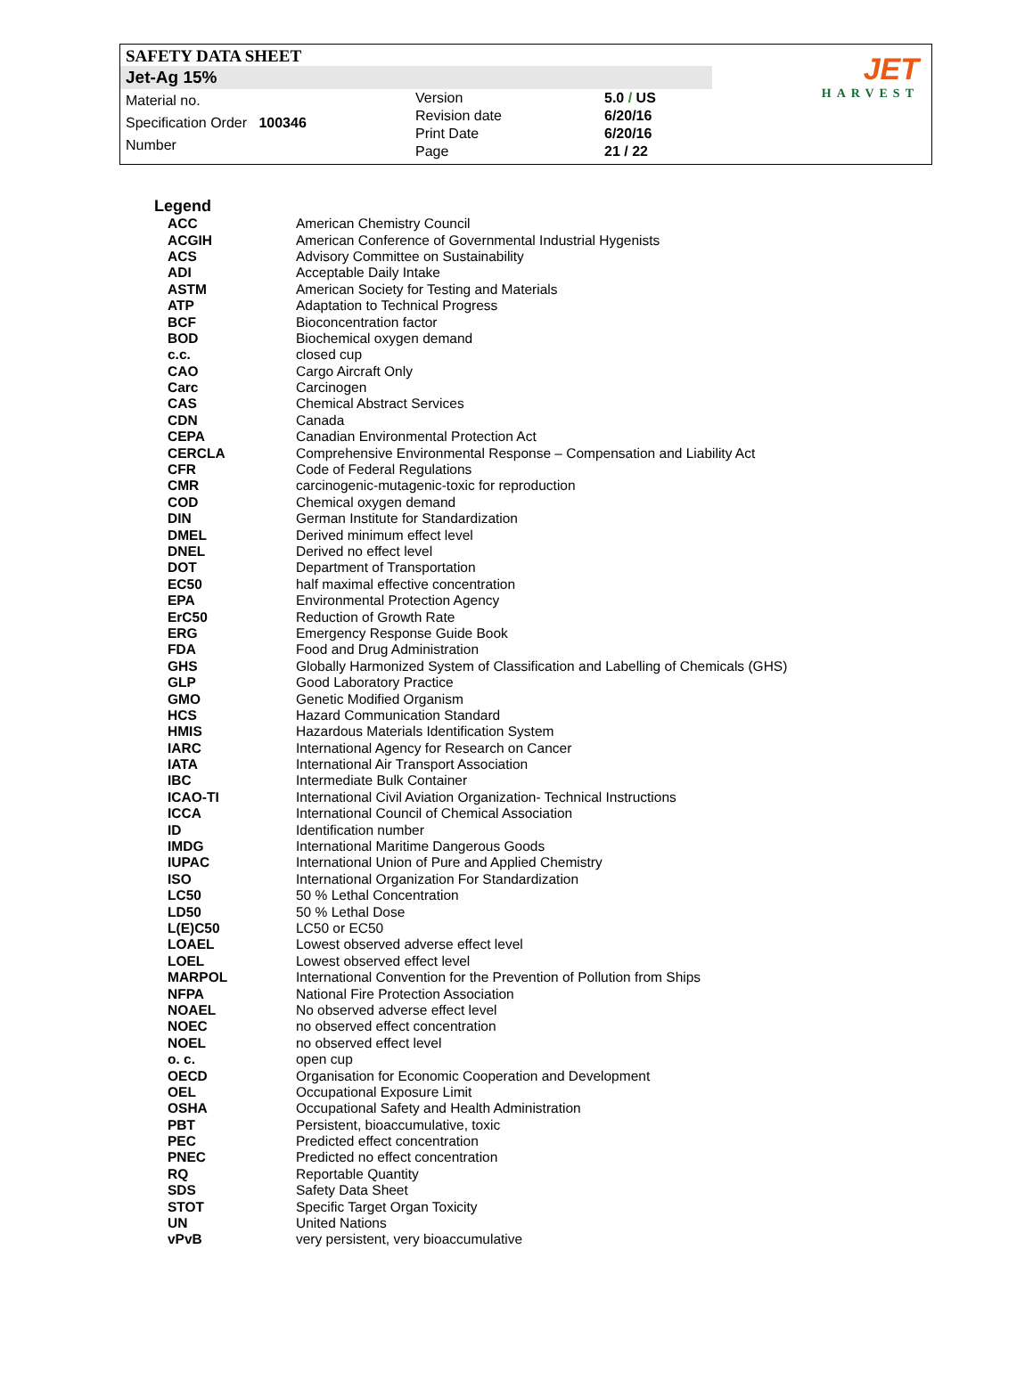SAFETY DATA SHEET
Jet-Ag 15%
Material no.
Specification Order 100346
Number
Version
Revision date
Print Date
Page
5.0 / US
6/20/16
6/20/16
21 / 22
JET
HARVEST
Legend
| ACC | American Chemistry Council |
| ACGIH | American Conference of Governmental Industrial Hygenists |
| ACS | Advisory Committee on Sustainability |
| ADI | Acceptable Daily Intake |
| ASTM | American Society for Testing and Materials |
| ATP | Adaptation to Technical Progress |
| BCF | Bioconcentration factor |
| BOD | Biochemical oxygen demand |
| c.c. | closed cup |
| CAO | Cargo Aircraft Only |
| Carc | Carcinogen |
| CAS | Chemical Abstract Services |
| CDN | Canada |
| CEPA | Canadian Environmental Protection Act |
| CERCLA | Comprehensive Environmental Response – Compensation and Liability Act |
| CFR | Code of Federal Regulations |
| CMR | carcinogenic-mutagenic-toxic for reproduction |
| COD | Chemical oxygen demand |
| DIN | German Institute for Standardization |
| DMEL | Derived minimum effect level |
| DNEL | Derived no effect level |
| DOT | Department of Transportation |
| EC50 | half maximal effective concentration |
| EPA | Environmental Protection Agency |
| ErC50 | Reduction of Growth Rate |
| ERG | Emergency Response Guide Book |
| FDA | Food and Drug Administration |
| GHS | Globally Harmonized System of Classification and Labelling of Chemicals (GHS) |
| GLP | Good Laboratory Practice |
| GMO | Genetic Modified Organism |
| HCS | Hazard Communication Standard |
| HMIS | Hazardous Materials Identification System |
| IARC | International Agency for Research on Cancer |
| IATA | International Air Transport Association |
| IBC | Intermediate Bulk Container |
| ICAO-TI | International Civil Aviation Organization- Technical Instructions |
| ICCA | International Council of Chemical Association |
| ID | Identification number |
| IMDG | International Maritime Dangerous Goods |
| IUPAC | International Union of Pure and Applied Chemistry |
| ISO | International Organization For Standardization |
| LC50 | 50 % Lethal Concentration |
| LD50 | 50 % Lethal Dose |
| L(E)C50 | LC50 or EC50 |
| LOAEL | Lowest observed adverse effect level |
| LOEL | Lowest observed effect level |
| MARPOL | International Convention for the Prevention of Pollution from Ships |
| NFPA | National Fire Protection Association |
| NOAEL | No observed adverse effect level |
| NOEC | no observed effect concentration |
| NOEL | no observed effect level |
| o. c. | open cup |
| OECD | Organisation for Economic Cooperation and Development |
| OEL | Occupational Exposure Limit |
| OSHA | Occupational Safety and Health Administration |
| PBT | Persistent, bioaccumulative, toxic |
| PEC | Predicted effect concentration |
| PNEC | Predicted no effect concentration |
| RQ | Reportable Quantity |
| SDS | Safety Data Sheet |
| STOT | Specific Target Organ Toxicity |
| UN | United Nations |
| vPvB | very persistent, very bioaccumulative |